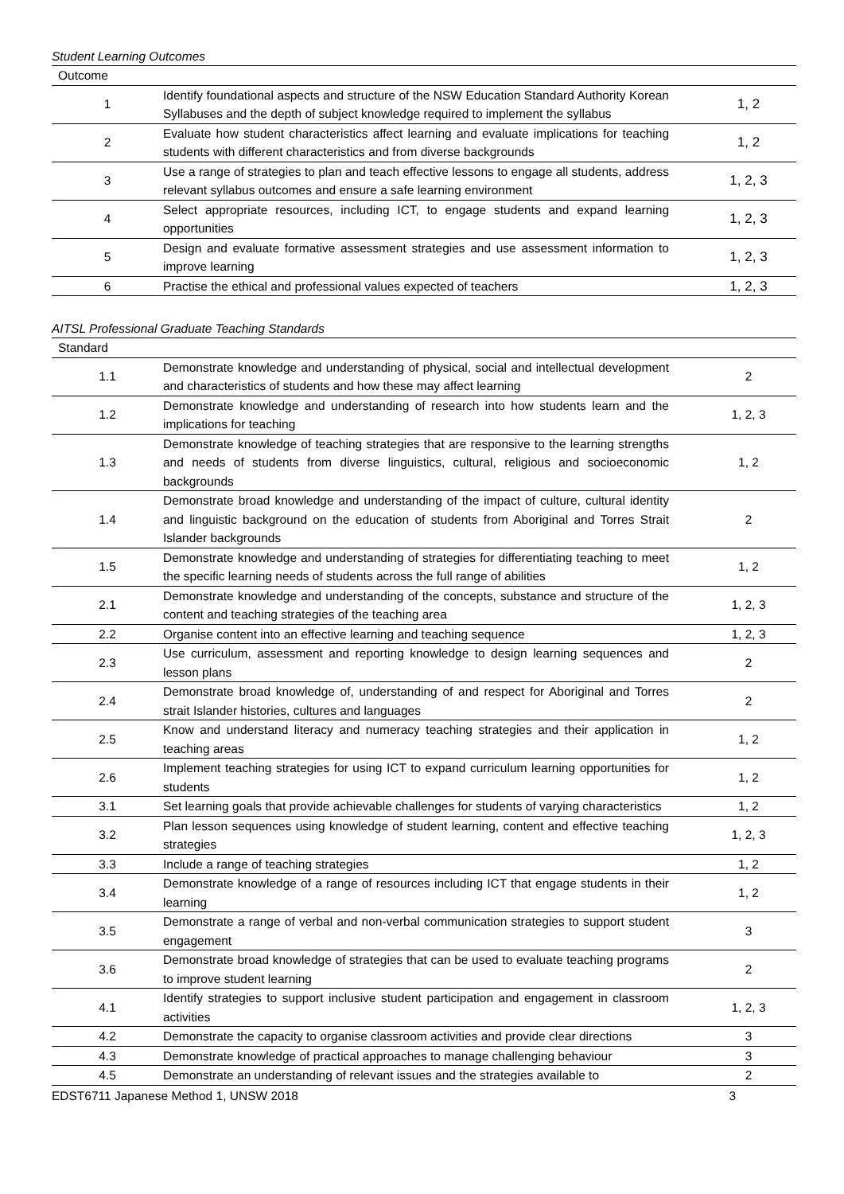Student Learning Outcomes
| Outcome | | |
| --- | --- | --- |
| 1 | Identify foundational aspects and structure of the NSW Education Standard Authority Korean Syllabuses and the depth of subject knowledge required to implement the syllabus | 1, 2 |
| 2 | Evaluate how student characteristics affect learning and evaluate implications for teaching students with different characteristics and from diverse backgrounds | 1, 2 |
| 3 | Use a range of strategies to plan and teach effective lessons to engage all students, address relevant syllabus outcomes and ensure a safe learning environment | 1, 2, 3 |
| 4 | Select appropriate resources, including ICT, to engage students and expand learning opportunities | 1, 2, 3 |
| 5 | Design and evaluate formative assessment strategies and use assessment information to improve learning | 1, 2, 3 |
| 6 | Practise the ethical and professional values expected of teachers | 1, 2, 3 |
AITSL Professional Graduate Teaching Standards
| Standard | | |
| --- | --- | --- |
| 1.1 | Demonstrate knowledge and understanding of physical, social and intellectual development and characteristics of students and how these may affect learning | 2 |
| 1.2 | Demonstrate knowledge and understanding of research into how students learn and the implications for teaching | 1, 2, 3 |
| 1.3 | Demonstrate knowledge of teaching strategies that are responsive to the learning strengths and needs of students from diverse linguistics, cultural, religious and socioeconomic backgrounds | 1, 2 |
| 1.4 | Demonstrate broad knowledge and understanding of the impact of culture, cultural identity and linguistic background on the education of students from Aboriginal and Torres Strait Islander backgrounds | 2 |
| 1.5 | Demonstrate knowledge and understanding of strategies for differentiating teaching to meet the specific learning needs of students across the full range of abilities | 1, 2 |
| 2.1 | Demonstrate knowledge and understanding of the concepts, substance and structure of the content and teaching strategies of the teaching area | 1, 2, 3 |
| 2.2 | Organise content into an effective learning and teaching sequence | 1, 2, 3 |
| 2.3 | Use curriculum, assessment and reporting knowledge to design learning sequences and lesson plans | 2 |
| 2.4 | Demonstrate broad knowledge of, understanding of and respect for Aboriginal and Torres strait Islander histories, cultures and languages | 2 |
| 2.5 | Know and understand literacy and numeracy teaching strategies and their application in teaching areas | 1, 2 |
| 2.6 | Implement teaching strategies for using ICT to expand curriculum learning opportunities for students | 1, 2 |
| 3.1 | Set learning goals that provide achievable challenges for students of varying characteristics | 1, 2 |
| 3.2 | Plan lesson sequences using knowledge of student learning, content and effective teaching strategies | 1, 2, 3 |
| 3.3 | Include a range of teaching strategies | 1, 2 |
| 3.4 | Demonstrate knowledge of a range of resources including ICT that engage students in their learning | 1, 2 |
| 3.5 | Demonstrate a range of verbal and non-verbal communication strategies to support student engagement | 3 |
| 3.6 | Demonstrate broad knowledge of strategies that can be used to evaluate teaching programs to improve student learning | 2 |
| 4.1 | Identify strategies to support inclusive student participation and engagement in classroom activities | 1, 2, 3 |
| 4.2 | Demonstrate the capacity to organise classroom activities and provide clear directions | 3 |
| 4.3 | Demonstrate knowledge of practical approaches to manage challenging behaviour | 3 |
| 4.5 | Demonstrate an understanding of relevant issues and the strategies available to | 2 |
EDST6711 Japanese Method 1, UNSW 2018 3